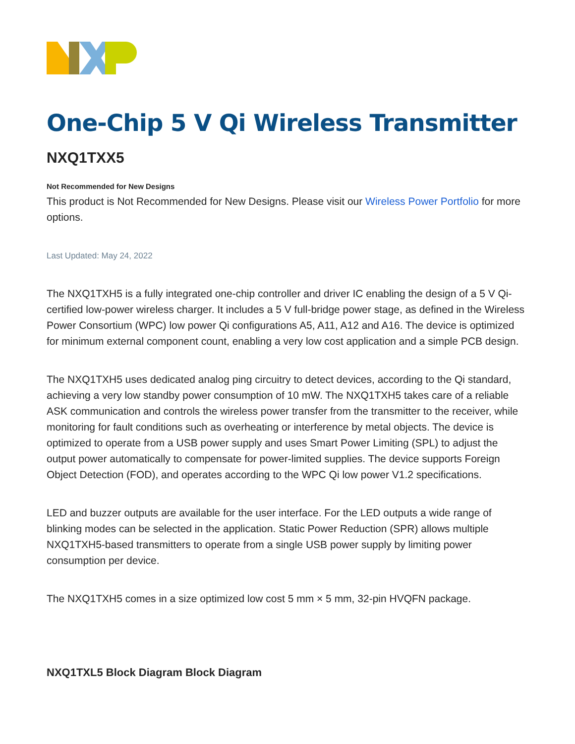One-Chip 5 V Qi Wireless Transmitter
NXQ1TXX5
Not Recommended for New Designs
This product is Not Recommended for New Designs. Please visit our Wireless Power Portfolio for more options.
Last Updated: May 24, 2022
The NXQ1TXH5 is a fully integrated one-chip controller and driver IC enabling the design of a 5 V Qi-certified low-power wireless charger. It includes a 5 V full-bridge power stage, as defined in the Wireless Power Consortium (WPC) low power Qi configurations A5, A11, A12 and A16. The device is optimized for minimum external component count, enabling a very low cost application and a simple PCB design.
The NXQ1TXH5 uses dedicated analog ping circuitry to detect devices, according to the Qi standard, achieving a very low standby power consumption of 10 mW. The NXQ1TXH5 takes care of a reliable ASK communication and controls the wireless power transfer from the transmitter to the receiver, while monitoring for fault conditions such as overheating or interference by metal objects. The device is optimized to operate from a USB power supply and uses Smart Power Limiting (SPL) to adjust the output power automatically to compensate for power-limited supplies. The device supports Foreign Object Detection (FOD), and operates according to the WPC Qi low power V1.2 specifications.
LED and buzzer outputs are available for the user interface. For the LED outputs a wide range of blinking modes can be selected in the application. Static Power Reduction (SPR) allows multiple NXQ1TXH5-based transmitters to operate from a single USB power supply by limiting power consumption per device.
The NXQ1TXH5 comes in a size optimized low cost 5 mm × 5 mm, 32-pin HVQFN package.
NXQ1TXL5 Block Diagram Block Diagram